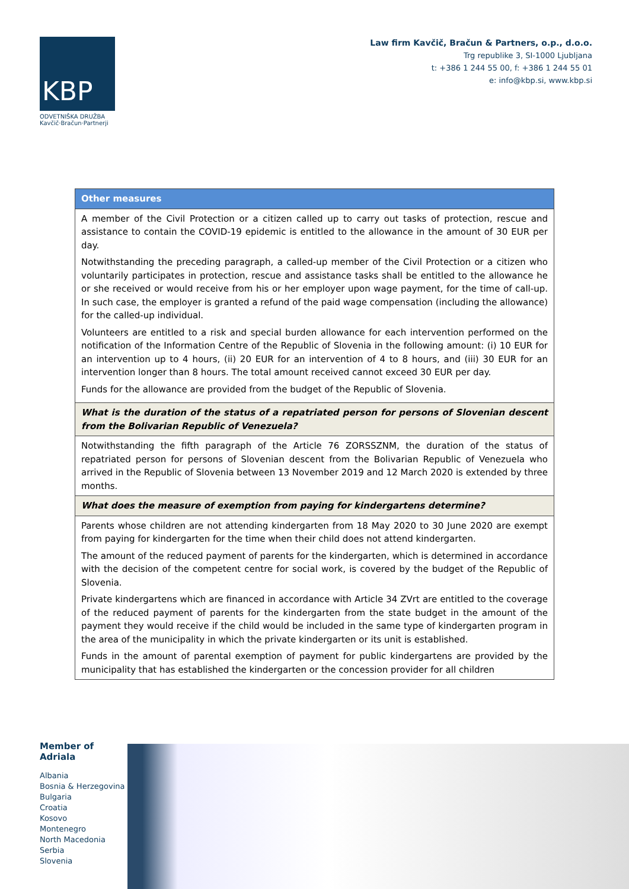KBP
ODVETNIŠKA DRUŽBA
Kavčič·Bračun·Partnerji
Law firm Kavčič, Bračun & Partners, o.p., d.o.o.
Trg republike 3, SI-1000 Ljubljana
t: +386 1 244 55 00, f: +386 1 244 55 01
e: info@kbp.si, www.kbp.si
| Other measures |
| A member of the Civil Protection or a citizen called up to carry out tasks of protection, rescue and assistance to contain the COVID-19 epidemic is entitled to the allowance in the amount of 30 EUR per day. Notwithstanding the preceding paragraph, a called-up member of the Civil Protection or a citizen who voluntarily participates in protection, rescue and assistance tasks shall be entitled to the allowance he or she received or would receive from his or her employer upon wage payment, for the time of call-up. In such case, the employer is granted a refund of the paid wage compensation (including the allowance) for the called-up individual. Volunteers are entitled to a risk and special burden allowance for each intervention performed on the notification of the Information Centre of the Republic of Slovenia in the following amount: (i) 10 EUR for an intervention up to 4 hours, (ii) 20 EUR for an intervention of 4 to 8 hours, and (iii) 30 EUR for an intervention longer than 8 hours. The total amount received cannot exceed 30 EUR per day. Funds for the allowance are provided from the budget of the Republic of Slovenia. |
| What is the duration of the status of a repatriated person for persons of Slovenian descent from the Bolivarian Republic of Venezuela? |
| Notwithstanding the fifth paragraph of the Article 76 ZORSSZNM, the duration of the status of repatriated person for persons of Slovenian descent from the Bolivarian Republic of Venezuela who arrived in the Republic of Slovenia between 13 November 2019 and 12 March 2020 is extended by three months. |
| What does the measure of exemption from paying for kindergartens determine? |
| Parents whose children are not attending kindergarten from 18 May 2020 to 30 June 2020 are exempt from paying for kindergarten for the time when their child does not attend kindergarten. The amount of the reduced payment of parents for the kindergarten, which is determined in accordance with the decision of the competent centre for social work, is covered by the budget of the Republic of Slovenia. Private kindergartens which are financed in accordance with Article 34 ZVrt are entitled to the coverage of the reduced payment of parents for the kindergarten from the state budget in the amount of the payment they would receive if the child would be included in the same type of kindergarten program in the area of the municipality in which the private kindergarten or its unit is established. Funds in the amount of parental exemption of payment for public kindergartens are provided by the municipality that has established the kindergarten or the concession provider for all children |
Member of
Adriala
Albania
Bosnia & Herzegovina
Bulgaria
Croatia
Kosovo
Montenegro
North Macedonia
Serbia
Slovenia